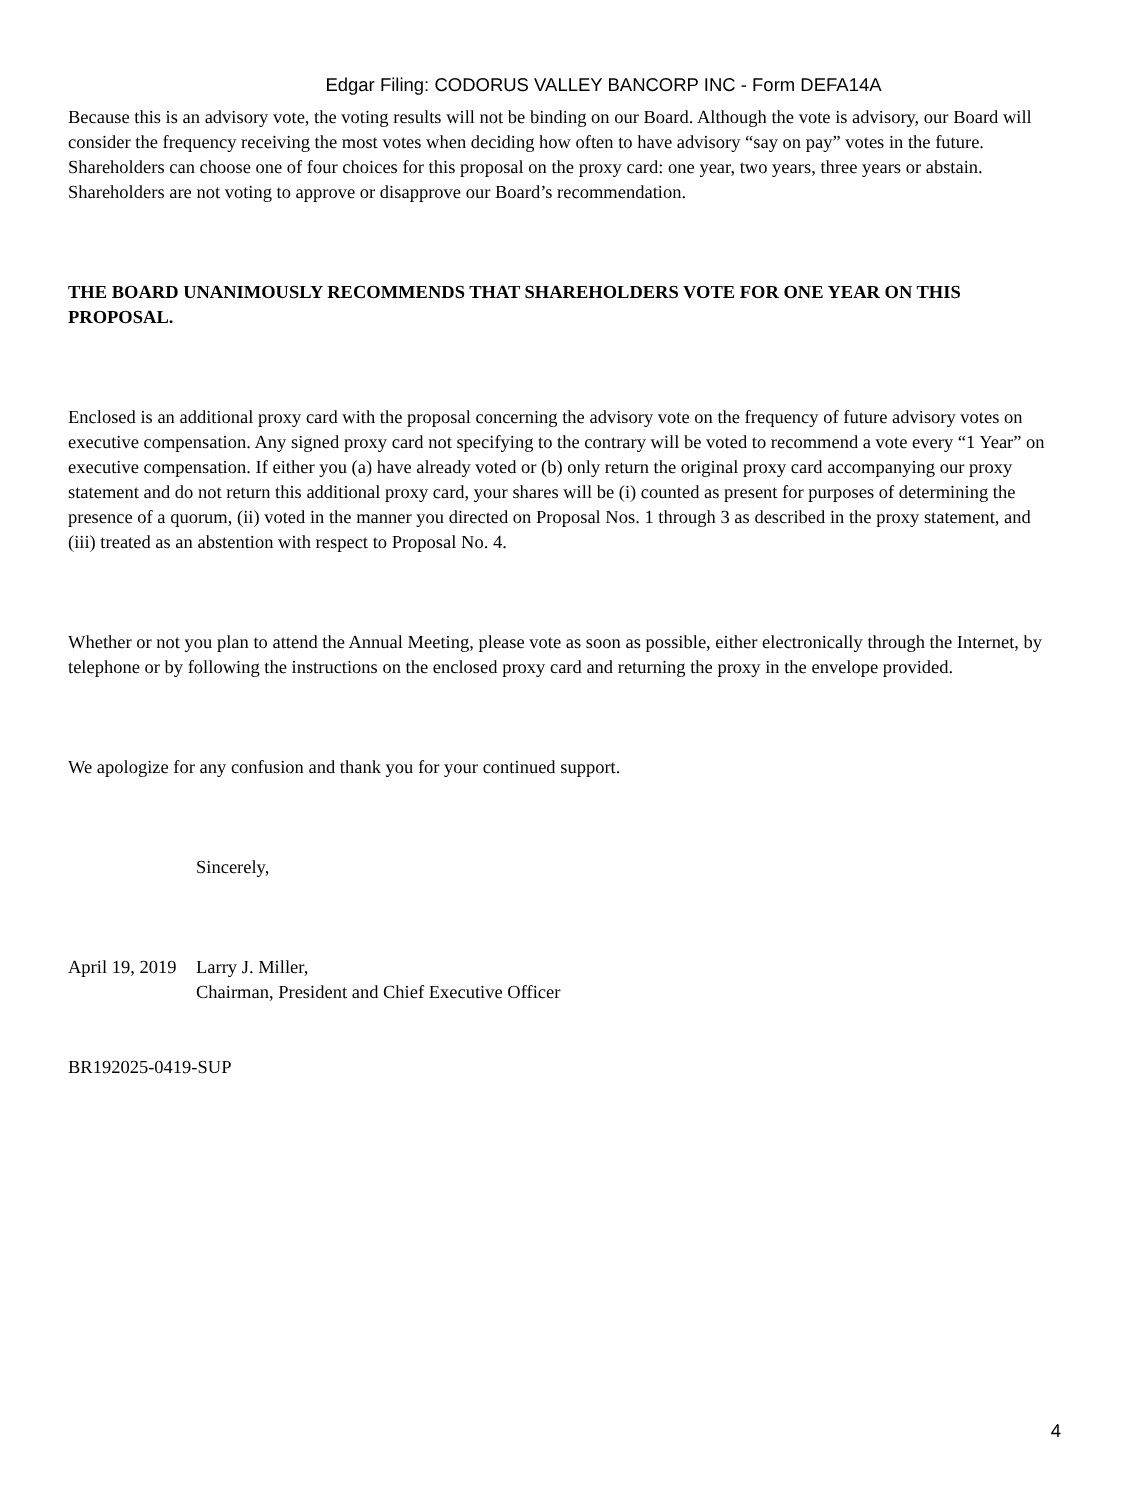Edgar Filing: CODORUS VALLEY BANCORP INC - Form DEFA14A
Because this is an advisory vote, the voting results will not be binding on our Board. Although the vote is advisory, our Board will consider the frequency receiving the most votes when deciding how often to have advisory “say on pay” votes in the future. Shareholders can choose one of four choices for this proposal on the proxy card: one year, two years, three years or abstain. Shareholders are not voting to approve or disapprove our Board’s recommendation.
THE BOARD UNANIMOUSLY RECOMMENDS THAT SHAREHOLDERS VOTE FOR ONE YEAR ON THIS PROPOSAL.
Enclosed is an additional proxy card with the proposal concerning the advisory vote on the frequency of future advisory votes on executive compensation. Any signed proxy card not specifying to the contrary will be voted to recommend a vote every “1 Year” on executive compensation. If either you (a) have already voted or (b) only return the original proxy card accompanying our proxy statement and do not return this additional proxy card, your shares will be (i) counted as present for purposes of determining the presence of a quorum, (ii) voted in the manner you directed on Proposal Nos. 1 through 3 as described in the proxy statement, and (iii) treated as an abstention with respect to Proposal No. 4.
Whether or not you plan to attend the Annual Meeting, please vote as soon as possible, either electronically through the Internet, by telephone or by following the instructions on the enclosed proxy card and returning the proxy in the envelope provided.
We apologize for any confusion and thank you for your continued support.
Sincerely,
April 19, 2019
Larry J. Miller,
Chairman, President and Chief Executive Officer
BR192025-0419-SUP
4